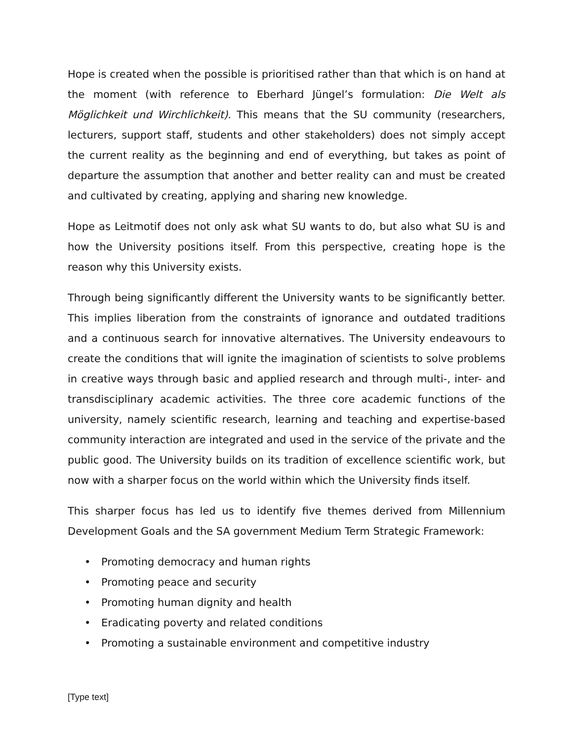Hope is created when the possible is prioritised rather than that which is on hand at the moment (with reference to Eberhard Jüngel’s formulation: Die Welt als Möglichkeit und Wirchlichkeit). This means that the SU community (researchers, lecturers, support staff, students and other stakeholders) does not simply accept the current reality as the beginning and end of everything, but takes as point of departure the assumption that another and better reality can and must be created and cultivated by creating, applying and sharing new knowledge.
Hope as Leitmotif does not only ask what SU wants to do, but also what SU is and how the University positions itself. From this perspective, creating hope is the reason why this University exists.
Through being significantly different the University wants to be significantly better. This implies liberation from the constraints of ignorance and outdated traditions and a continuous search for innovative alternatives. The University endeavours to create the conditions that will ignite the imagination of scientists to solve problems in creative ways through basic and applied research and through multi-, inter- and transdisciplinary academic activities. The three core academic functions of the university, namely scientific research, learning and teaching and expertise-based community interaction are integrated and used in the service of the private and the public good. The University builds on its tradition of excellence scientific work, but now with a sharper focus on the world within which the University finds itself.
This sharper focus has led us to identify five themes derived from Millennium Development Goals and the SA government Medium Term Strategic Framework:
• Promoting democracy and human rights
• Promoting peace and security
• Promoting human dignity and health
• Eradicating poverty and related conditions
• Promoting a sustainable environment and competitive industry
[Type text]